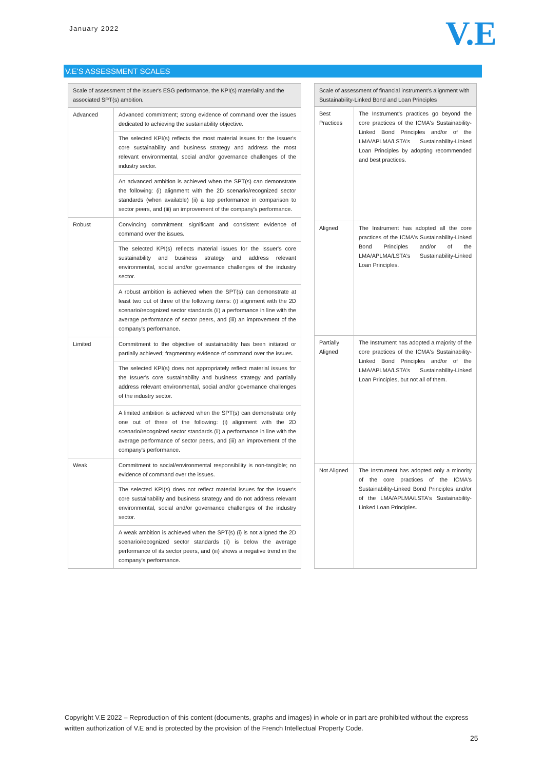January 2022 V.E
V.E'S ASSESSMENT SCALES
| Scale of assessment of the Issuer's ESG performance, the KPI(s) materiality and the associated SPT(s) ambition. | |
| --- | --- |
| Advanced | Advanced commitment; strong evidence of command over the issues dedicated to achieving the sustainability objective. |
| | The selected KPI(s) reflects the most material issues for the Issuer's core sustainability and business strategy and address the most relevant environmental, social and/or governance challenges of the industry sector. |
| | An advanced ambition is achieved when the SPT(s) can demonstrate the following: (i) alignment with the 2D scenario/recognized sector standards (when available) (ii) a top performance in comparison to sector peers, and (iii) an improvement of the company's performance. |
| Robust | Convincing commitment; significant and consistent evidence of command over the issues. |
| | The selected KPI(s) reflects material issues for the Issuer's core sustainability and business strategy and address relevant environmental, social and/or governance challenges of the industry sector. |
| | A robust ambition is achieved when the SPT(s) can demonstrate at least two out of three of the following items: (i) alignment with the 2D scenario/recognized sector standards (ii) a performance in line with the average performance of sector peers, and (iii) an improvement of the company's performance. |
| Limited | Commitment to the objective of sustainability has been initiated or partially achieved; fragmentary evidence of command over the issues. |
| | The selected KPI(s) does not appropriately reflect material issues for the Issuer's core sustainability and business strategy and partially address relevant environmental, social and/or governance challenges of the industry sector. |
| | A limited ambition is achieved when the SPT(s) can demonstrate only one out of three of the following: (i) alignment with the 2D scenario/recognized sector standards (ii) a performance in line with the average performance of sector peers, and (iii) an improvement of the company's performance. |
| Weak | Commitment to social/environmental responsibility is non-tangible; no evidence of command over the issues. |
| | The selected KPI(s) does not reflect material issues for the Issuer's core sustainability and business strategy and do not address relevant environmental, social and/or governance challenges of the industry sector. |
| | A weak ambition is achieved when the SPT(s) (i) is not aligned the 2D scenario/recognized sector standards (ii) is below the average performance of its sector peers, and (iii) shows a negative trend in the company's performance. |
| Scale of assessment of financial instrument's alignment with Sustainability-Linked Bond and Loan Principles | |
| --- | --- |
| Best Practices | The Instrument's practices go beyond the core practices of the ICMA's Sustainability-Linked Bond Principles and/or of the LMA/APLMA/LSTA's Sustainability-Linked Loan Principles by adopting recommended and best practices. |
| Aligned | The Instrument has adopted all the core practices of the ICMA's Sustainability-Linked Bond Principles and/or of the LMA/APLMA/LSTA's Sustainability-Linked Loan Principles. |
| Partially Aligned | The Instrument has adopted a majority of the core practices of the ICMA's Sustainability-Linked Bond Principles and/or of the LMA/APLMA/LSTA's Sustainability-Linked Loan Principles, but not all of them. |
| Not Aligned | The Instrument has adopted only a minority of the core practices of the ICMA's Sustainability-Linked Bond Principles and/or of the LMA/APLMA/LSTA's Sustainability-Linked Loan Principles. |
Copyright V.E 2022 – Reproduction of this content (documents, graphs and images) in whole or in part are prohibited without the express written authorization of V.E and is protected by the provision of the French Intellectual Property Code.
25